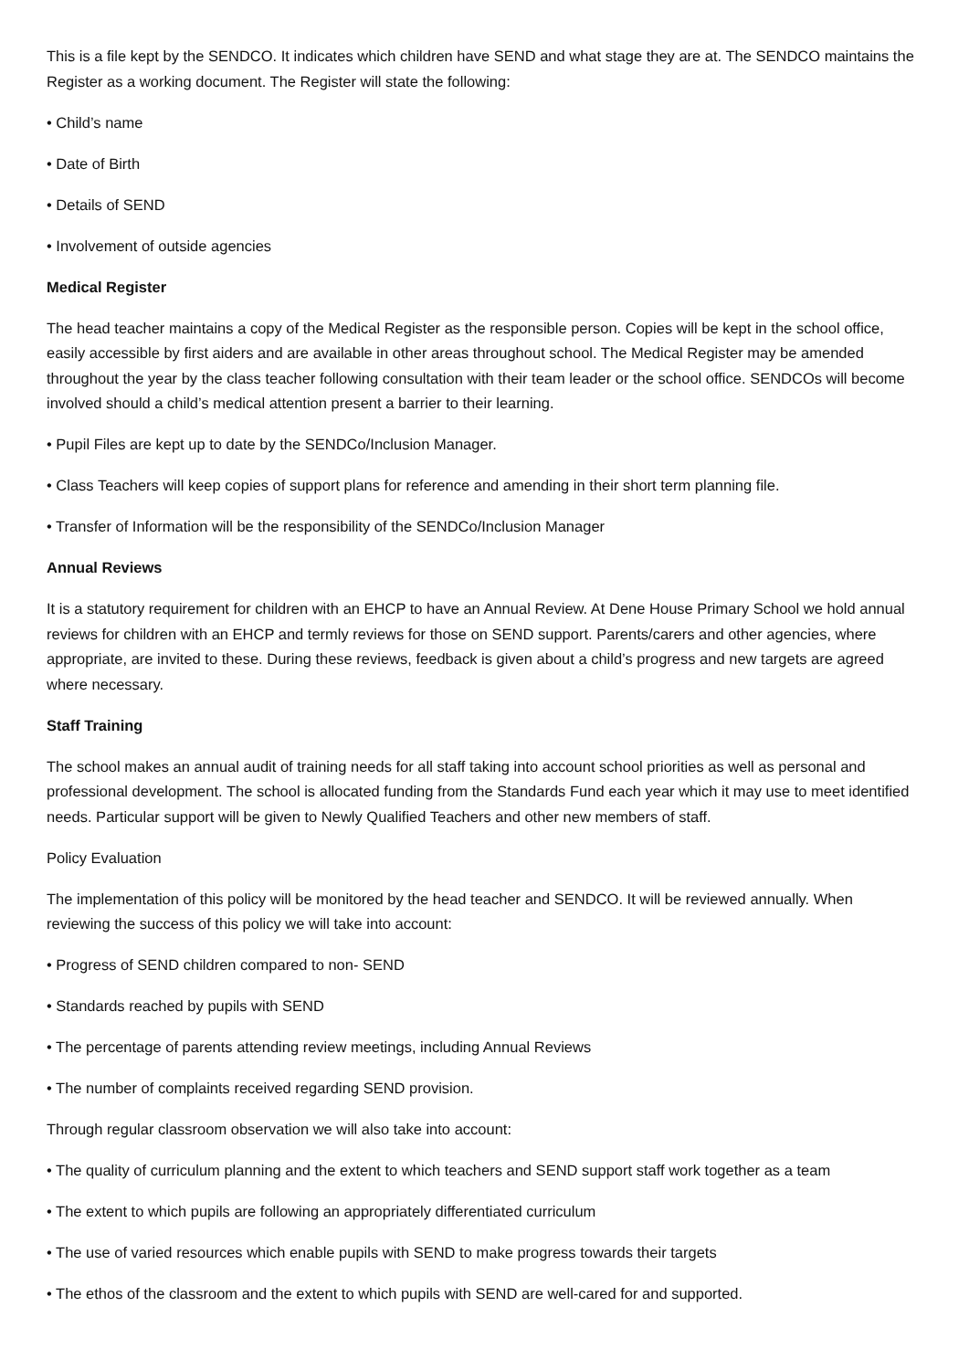This is a file kept by the SENDCO. It indicates which children have SEND and what stage they are at. The SENDCO maintains the Register as a working document. The Register will state the following:
• Child’s name
• Date of Birth
• Details of SEND
• Involvement of outside agencies
Medical Register
The head teacher maintains a copy of the Medical Register as the responsible person. Copies will be kept in the school office, easily accessible by first aiders and are available in other areas throughout school. The Medical Register may be amended throughout the year by the class teacher following consultation with their team leader or the school office. SENDCOs will become involved should a child’s medical attention present a barrier to their learning.
• Pupil Files are kept up to date by the SENDCo/Inclusion Manager.
• Class Teachers will keep copies of support plans for reference and amending in their short term planning file.
• Transfer of Information will be the responsibility of the SENDCo/Inclusion Manager
Annual Reviews
It is a statutory requirement for children with an EHCP to have an Annual Review. At Dene House Primary School we hold annual reviews for children with an EHCP and termly reviews for those on SEND support. Parents/carers and other agencies, where appropriate, are invited to these. During these reviews, feedback is given about a child’s progress and new targets are agreed where necessary.
Staff Training
The school makes an annual audit of training needs for all staff taking into account school priorities as well as personal and professional development. The school is allocated funding from the Standards Fund each year which it may use to meet identified needs. Particular support will be given to Newly Qualified Teachers and other new members of staff.
Policy Evaluation
The implementation of this policy will be monitored by the head teacher and SENDCO. It will be reviewed annually. When reviewing the success of this policy we will take into account:
• Progress of SEND children compared to non- SEND
• Standards reached by pupils with SEND
• The percentage of parents attending review meetings, including Annual Reviews
• The number of complaints received regarding SEND provision.
Through regular classroom observation we will also take into account:
• The quality of curriculum planning and the extent to which teachers and SEND support staff work together as a team
• The extent to which pupils are following an appropriately differentiated curriculum
• The use of varied resources which enable pupils with SEND to make progress towards their targets
• The ethos of the classroom and the extent to which pupils with SEND are well-cared for and supported.